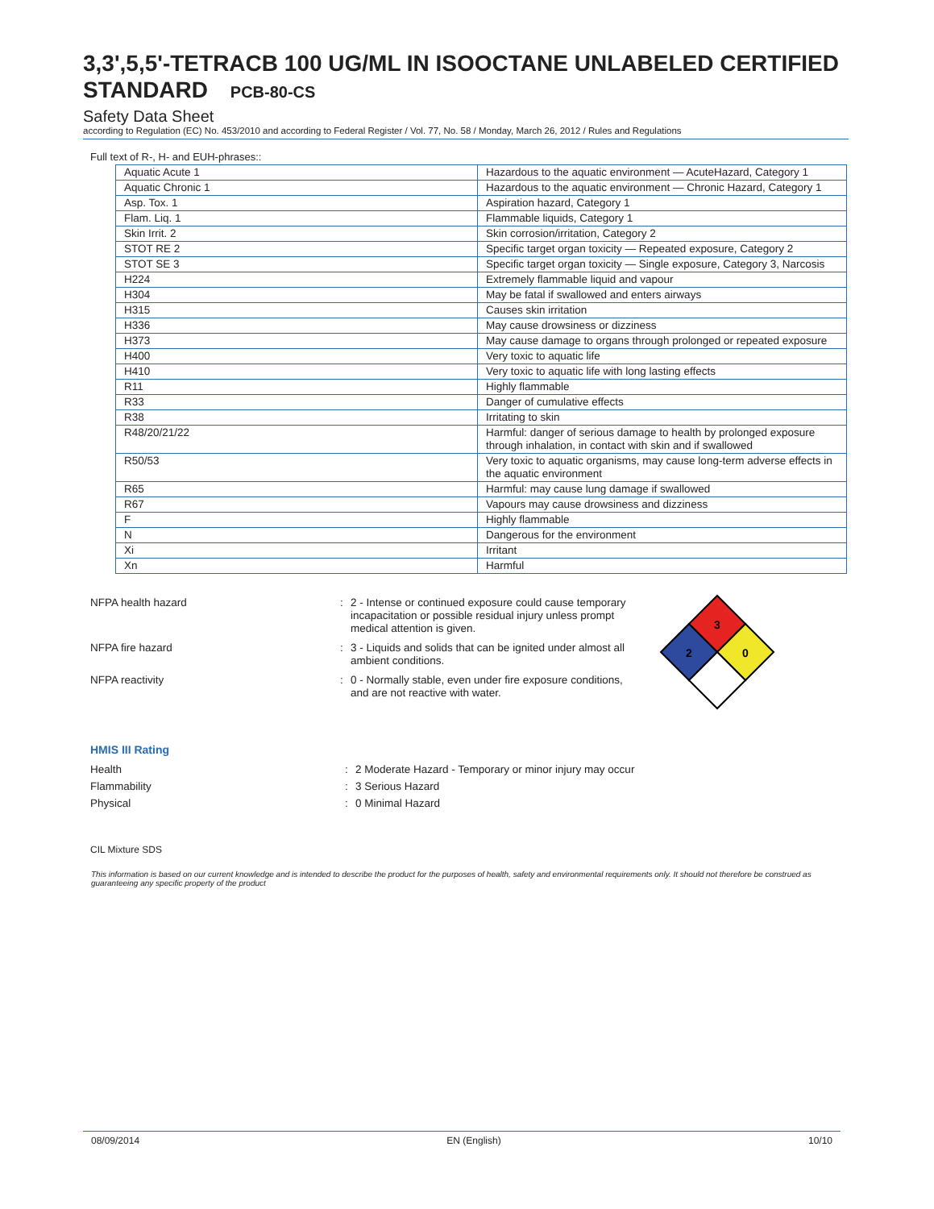3,3',5,5'-TETRACB 100 UG/ML IN ISOOCTANE UNLABELED CERTIFIED STANDARD PCB-80-CS
Safety Data Sheet
according to Regulation (EC) No. 453/2010 and according to Federal Register / Vol. 77, No. 58 / Monday, March 26, 2012 / Rules and Regulations
Full text of R-, H- and EUH-phrases::
| Aquatic Acute 1 | Hazardous to the aquatic environment — AcuteHazard, Category 1 |
| Aquatic Chronic 1 | Hazardous to the aquatic environment — Chronic Hazard, Category 1 |
| Asp. Tox. 1 | Aspiration hazard, Category 1 |
| Flam. Liq. 1 | Flammable liquids, Category 1 |
| Skin Irrit. 2 | Skin corrosion/irritation, Category 2 |
| STOT RE 2 | Specific target organ toxicity — Repeated exposure, Category 2 |
| STOT SE 3 | Specific target organ toxicity — Single exposure, Category 3, Narcosis |
| H224 | Extremely flammable liquid and vapour |
| H304 | May be fatal if swallowed and enters airways |
| H315 | Causes skin irritation |
| H336 | May cause drowsiness or dizziness |
| H373 | May cause damage to organs through prolonged or repeated exposure |
| H400 | Very toxic to aquatic life |
| H410 | Very toxic to aquatic life with long lasting effects |
| R11 | Highly flammable |
| R33 | Danger of cumulative effects |
| R38 | Irritating to skin |
| R48/20/21/22 | Harmful: danger of serious damage to health by prolonged exposure through inhalation, in contact with skin and if swallowed |
| R50/53 | Very toxic to aquatic organisms, may cause long-term adverse effects in the aquatic environment |
| R65 | Harmful: may cause lung damage if swallowed |
| R67 | Vapours may cause drowsiness and dizziness |
| F | Highly flammable |
| N | Dangerous for the environment |
| Xi | Irritant |
| Xn | Harmful |
NFPA health hazard : 2 - Intense or continued exposure could cause temporary incapacitation or possible residual injury unless prompt medical attention is given.
NFPA fire hazard : 3 - Liquids and solids that can be ignited under almost all ambient conditions.
NFPA reactivity : 0 - Normally stable, even under fire exposure conditions, and are not reactive with water.
3
2
0
HMIS III Rating
Health : 2 Moderate Hazard - Temporary or minor injury may occur
Flammability : 3 Serious Hazard
Physical : 0 Minimal Hazard
CIL Mixture SDS
This information is based on our current knowledge and is intended to describe the product for the purposes of health, safety and environmental requirements only. It should not therefore be construed as guaranteeing any specific property of the product
08/09/2014 EN (English) 10/10